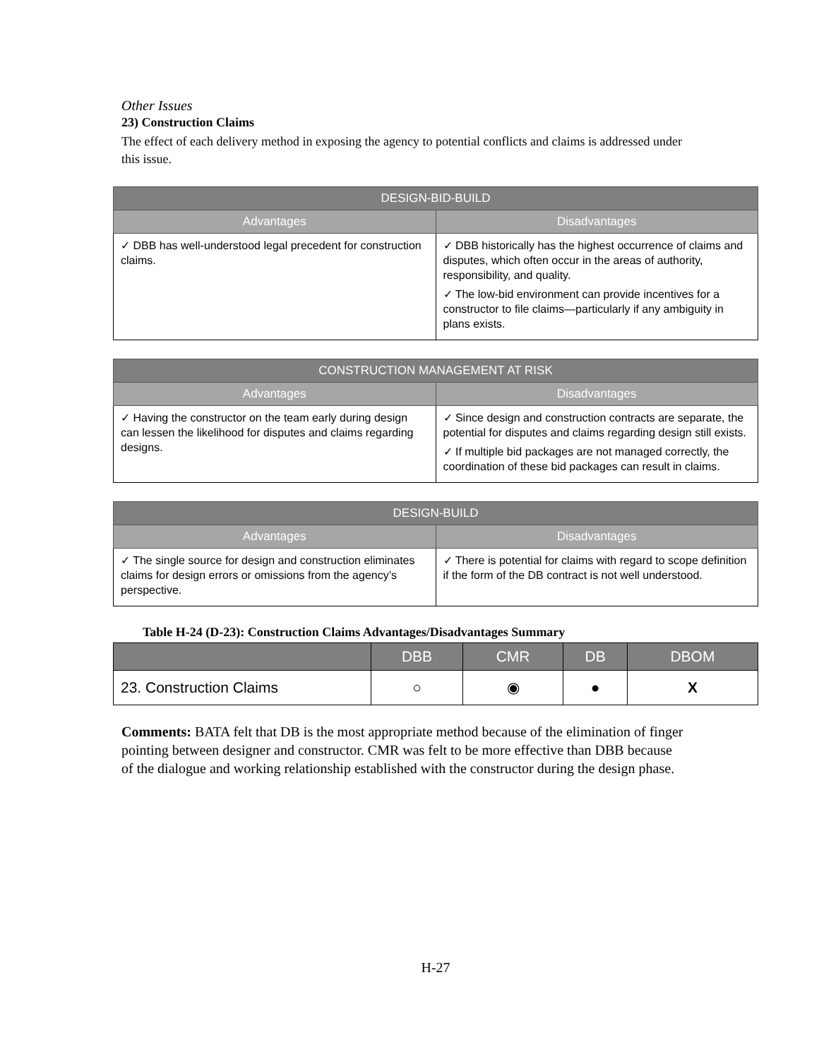Other Issues
23) Construction Claims
The effect of each delivery method in exposing the agency to potential conflicts and claims is addressed under this issue.
| DESIGN-BID-BUILD | |
| --- | --- |
| Advantages | Disadvantages |
| ✓ DBB has well-understood legal precedent for construction claims. | ✓ DBB historically has the highest occurrence of claims and disputes, which often occur in the areas of authority, responsibility, and quality. ✓ The low-bid environment can provide incentives for a constructor to file claims—particularly if any ambiguity in plans exists. |
| CONSTRUCTION MANAGEMENT AT RISK | |
| --- | --- |
| Advantages | Disadvantages |
| ✓ Having the constructor on the team early during design can lessen the likelihood for disputes and claims regarding designs. | ✓ Since design and construction contracts are separate, the potential for disputes and claims regarding design still exists. ✓ If multiple bid packages are not managed correctly, the coordination of these bid packages can result in claims. |
| DESIGN-BUILD | |
| --- | --- |
| Advantages | Disadvantages |
| ✓ The single source for design and construction eliminates claims for design errors or omissions from the agency’s perspective. | ✓ There is potential for claims with regard to scope definition if the form of the DB contract is not well understood. |
Table H-24 (D-23): Construction Claims Advantages/Disadvantages Summary
| | DBB | CMR | DB | DBOM |
| --- | --- | --- | --- | --- |
| 23. Construction Claims | ○ | ◉ | ● | X |
Comments: BATA felt that DB is the most appropriate method because of the elimination of finger pointing between designer and constructor. CMR was felt to be more effective than DBB because of the dialogue and working relationship established with the constructor during the design phase.
H-27